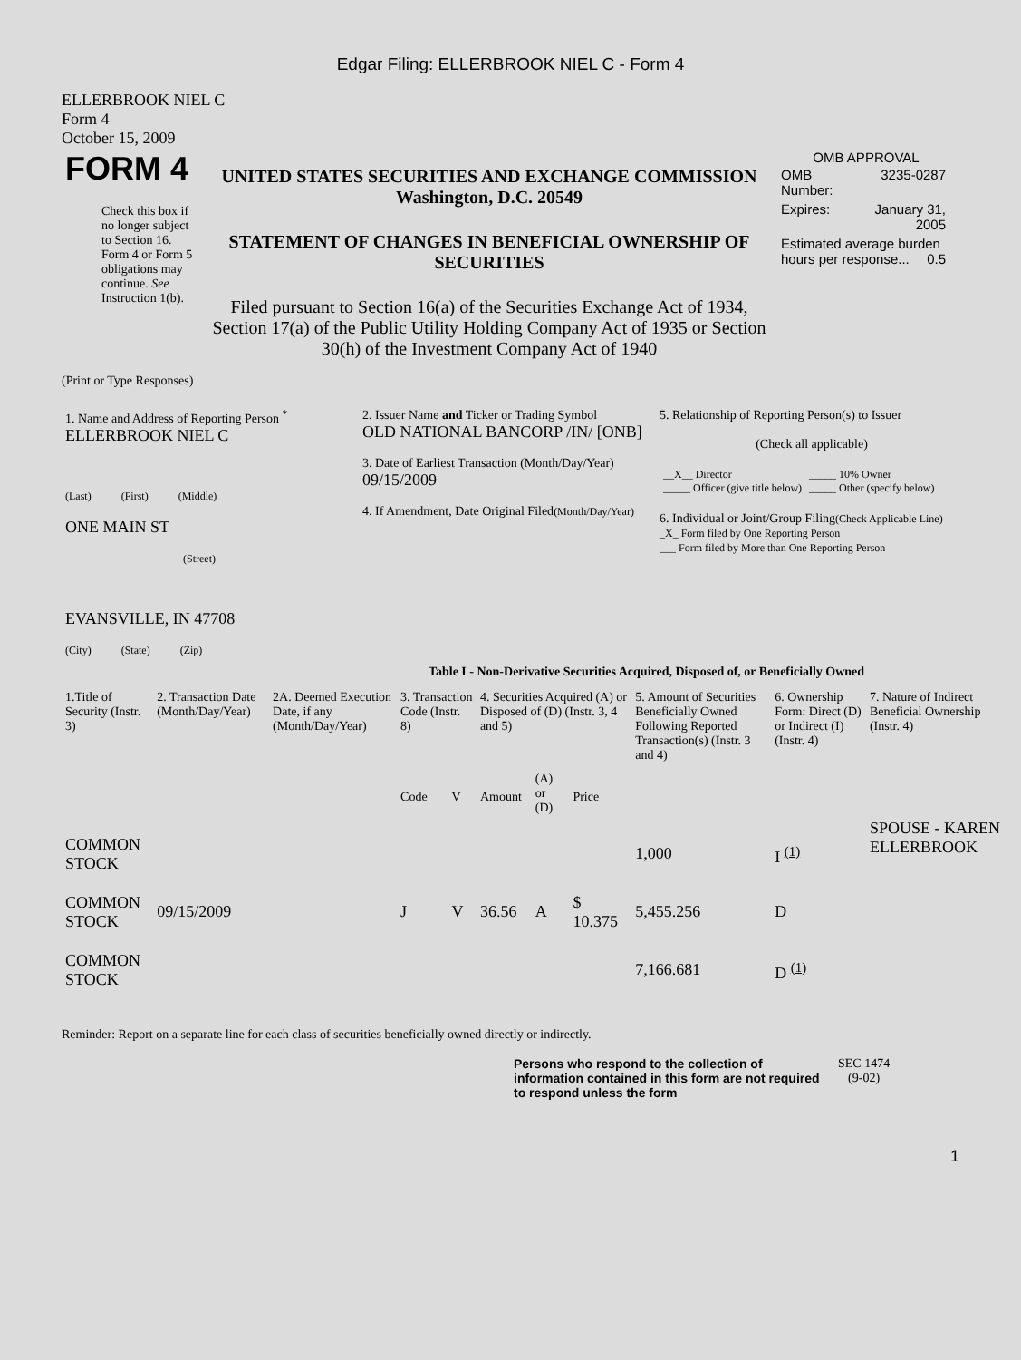Edgar Filing: ELLERBROOK NIEL C - Form 4
ELLERBROOK NIEL C
Form 4
October 15, 2009
| FORM 4 Check this box if no longer subject to Section 16. Form 4 or Form 5 obligations may continue. See Instruction 1(b). | UNITED STATES SECURITIES AND EXCHANGE COMMISSION Washington, D.C. 20549 STATEMENT OF CHANGES IN BENEFICIAL OWNERSHIP OF SECURITIES Filed pursuant to Section 16(a) of the Securities Exchange Act of 1934, Section 17(a) of the Public Utility Holding Company Act of 1935 or Section 30(h) of the Investment Company Act of 1940 | OMB APPROVAL / OMB Number: / 3235-0287 / / Expires: / January 31, 2005 / / Estimated average burden hours per response... 0.5 / / |
(Print or Type Responses)
| 1. Name and Address of Reporting Person <sup>*</sup> ELLERBROOK NIEL C (Last) (First) (Middle) ONE MAIN ST (Street) EVANSVILLE, IN 47708 (City) (State) (Zip) | 2. Issuer Name and Ticker or Trading Symbol OLD NATIONAL BANCORP /IN/ [ONB] 3. Date of Earliest Transaction (Month/Day/Year) 09/15/2009 4. If Amendment, Date Original Filed (Month/Day/Year) | 5. Relationship of Reporting Person(s) to Issuer (Check all applicable) / __X__ Director _____ Officer (give title below) / _____ 10% Owner _____ Other (specify below) / 6. Individual or Joint/Group Filing (Check Applicable Line) _X_ Form filed by One Reporting Person ___ Form filed by More than One Reporting Person |
Table I - Non-Derivative Securities Acquired, Disposed of, or Beneficially Owned
| 1.Title of Security (Instr. 3) | 2. Transaction Date (Month/Day/Year) | 2A. Deemed Execution Date, if any (Month/Day/Year) | 3. Transaction Code (Instr. 8) | | 4. Securities Acquired (A) or Disposed of (D) (Instr. 3, 4 and 5) | | | 5. Amount of Securities Beneficially Owned Following Reported Transaction(s) (Instr. 3 and 4) | 6. Ownership Form: Direct (D) or Indirect (I) (Instr. 4) | 7. Nature of Indirect Beneficial Ownership (Instr. 4) |
| --- | --- | --- | --- | --- | --- | --- | --- | --- | --- | --- |
| | | | Code | V | Amount | (A) or (D) | Price | | | |
| COMMON STOCK | | | | | | | | 1,000 | I <sup>(1)</sup> | SPOUSE - KAREN ELLERBROOK |
| COMMON STOCK | 09/15/2009 | | J | V | 36.56 | A | $ 10.375 | 5,455.256 | D | |
| COMMON STOCK | | | | | | | | 7,166.681 | D <sup>(1)</sup> | |
Reminder: Report on a separate line for each class of securities beneficially owned directly or indirectly.
| Persons who respond to the collection of information contained in this form are not required to respond unless the form | SEC 1474 (9-02) |
1